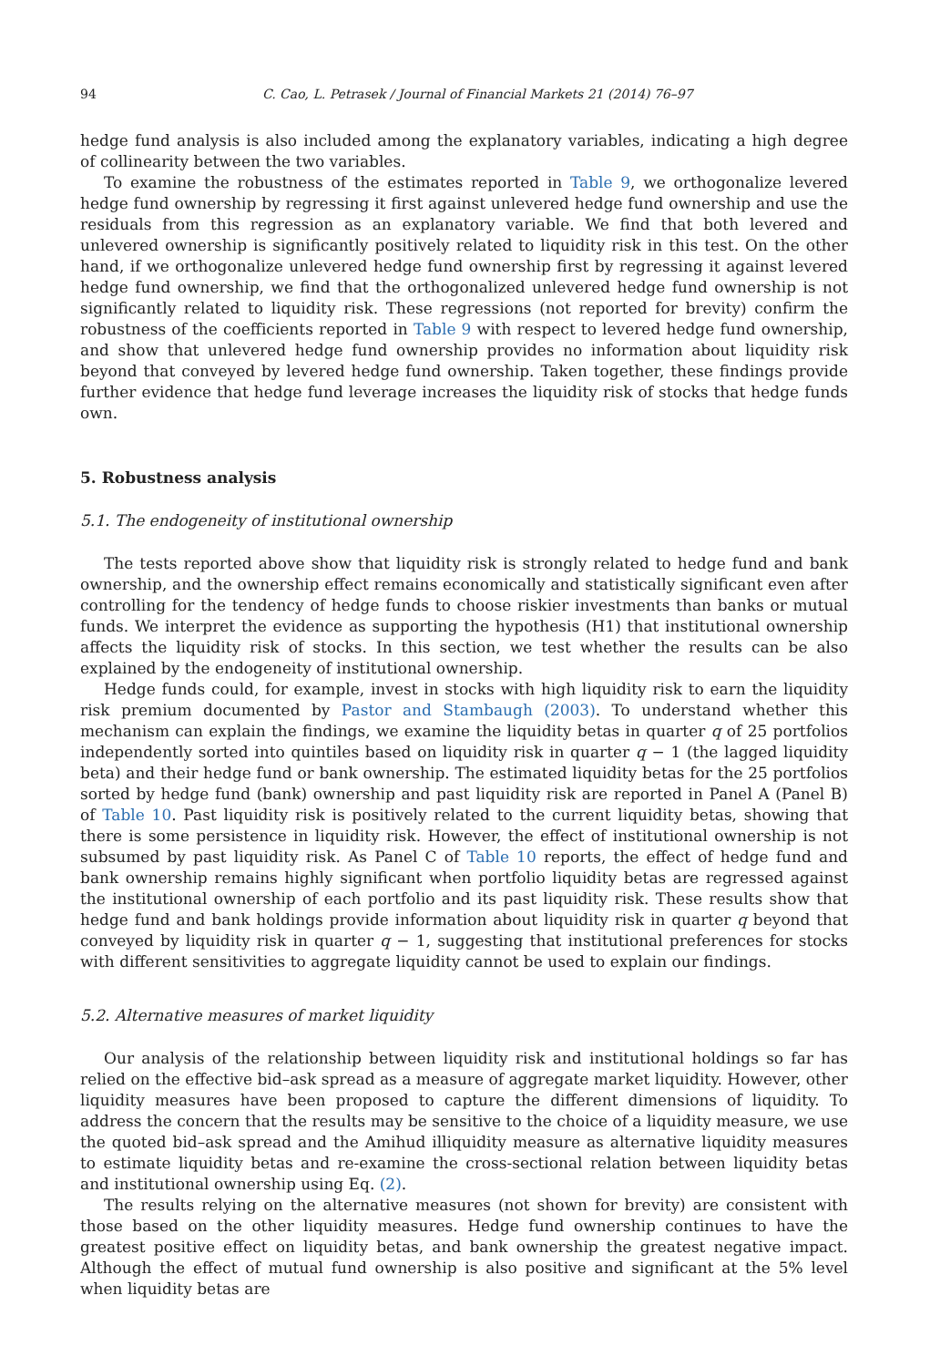94 C. Cao, L. Petrasek / Journal of Financial Markets 21 (2014) 76–97
hedge fund analysis is also included among the explanatory variables, indicating a high degree of collinearity between the two variables.
To examine the robustness of the estimates reported in Table 9, we orthogonalize levered hedge fund ownership by regressing it first against unlevered hedge fund ownership and use the residuals from this regression as an explanatory variable. We find that both levered and unlevered ownership is significantly positively related to liquidity risk in this test. On the other hand, if we orthogonalize unlevered hedge fund ownership first by regressing it against levered hedge fund ownership, we find that the orthogonalized unlevered hedge fund ownership is not significantly related to liquidity risk. These regressions (not reported for brevity) confirm the robustness of the coefficients reported in Table 9 with respect to levered hedge fund ownership, and show that unlevered hedge fund ownership provides no information about liquidity risk beyond that conveyed by levered hedge fund ownership. Taken together, these findings provide further evidence that hedge fund leverage increases the liquidity risk of stocks that hedge funds own.
5. Robustness analysis
5.1. The endogeneity of institutional ownership
The tests reported above show that liquidity risk is strongly related to hedge fund and bank ownership, and the ownership effect remains economically and statistically significant even after controlling for the tendency of hedge funds to choose riskier investments than banks or mutual funds. We interpret the evidence as supporting the hypothesis (H1) that institutional ownership affects the liquidity risk of stocks. In this section, we test whether the results can be also explained by the endogeneity of institutional ownership.
Hedge funds could, for example, invest in stocks with high liquidity risk to earn the liquidity risk premium documented by Pastor and Stambaugh (2003). To understand whether this mechanism can explain the findings, we examine the liquidity betas in quarter q of 25 portfolios independently sorted into quintiles based on liquidity risk in quarter q − 1 (the lagged liquidity beta) and their hedge fund or bank ownership. The estimated liquidity betas for the 25 portfolios sorted by hedge fund (bank) ownership and past liquidity risk are reported in Panel A (Panel B) of Table 10. Past liquidity risk is positively related to the current liquidity betas, showing that there is some persistence in liquidity risk. However, the effect of institutional ownership is not subsumed by past liquidity risk. As Panel C of Table 10 reports, the effect of hedge fund and bank ownership remains highly significant when portfolio liquidity betas are regressed against the institutional ownership of each portfolio and its past liquidity risk. These results show that hedge fund and bank holdings provide information about liquidity risk in quarter q beyond that conveyed by liquidity risk in quarter q − 1, suggesting that institutional preferences for stocks with different sensitivities to aggregate liquidity cannot be used to explain our findings.
5.2. Alternative measures of market liquidity
Our analysis of the relationship between liquidity risk and institutional holdings so far has relied on the effective bid–ask spread as a measure of aggregate market liquidity. However, other liquidity measures have been proposed to capture the different dimensions of liquidity. To address the concern that the results may be sensitive to the choice of a liquidity measure, we use the quoted bid–ask spread and the Amihud illiquidity measure as alternative liquidity measures to estimate liquidity betas and re-examine the cross-sectional relation between liquidity betas and institutional ownership using Eq. (2).
The results relying on the alternative measures (not shown for brevity) are consistent with those based on the other liquidity measures. Hedge fund ownership continues to have the greatest positive effect on liquidity betas, and bank ownership the greatest negative impact. Although the effect of mutual fund ownership is also positive and significant at the 5% level when liquidity betas are